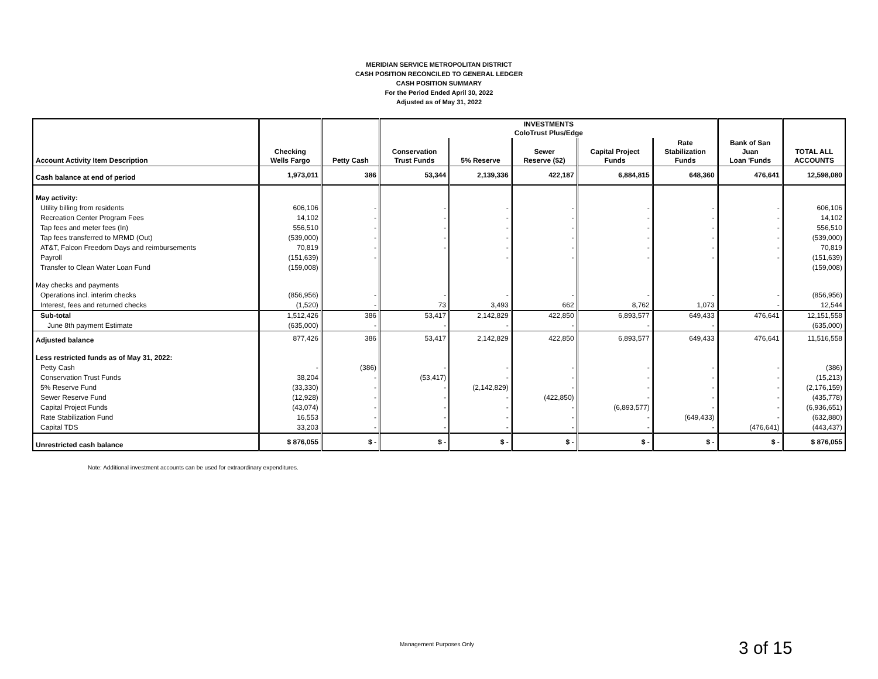MERIDIAN SERVICE METROPOLITAN DISTRICT
CASH POSITION RECONCILED TO GENERAL LEDGER
CASH POSITION SUMMARY
For the Period Ended April 30, 2022
Adjusted as of May 31, 2022
| | | | INVESTMENTS ColoTrust Plus/Edge | | | | | | |
| --- | --- | --- | --- | --- | --- | --- | --- | --- | --- |
| Account Activity Item Description | Checking Wells Fargo | Petty Cash | Conservation Trust Funds | 5% Reserve | Sewer Reserve ($2) | Capital Project Funds | Rate Stabilization Funds | Bank of San Juan Loan 'Funds | TOTAL ALL ACCOUNTS |
| Cash balance at end of period | 1,973,011 | 386 | 53,344 | 2,139,336 | 422,187 | 6,884,815 | 648,360 | 476,641 | 12,598,080 |
| May activity: | | | | | | | | | |
| Utility billing from residents | 606,106 | - | - | - | - | - | - | - | 606,106 |
| Recreation Center Program Fees | 14,102 | - | - | - | - | - | - | - | 14,102 |
| Tap fees and meter fees (In) | 556,510 | - | - | - | - | - | - | - | 556,510 |
| Tap fees transferred to MRMD (Out) | (539,000) | - | - | - | - | - | - | - | (539,000) |
| AT&T, Falcon Freedom Days and reimbursements | 70,819 | - | - | - | - | - | - | - | 70,819 |
| Payroll | (151,639) | - | | - | - | - | - | - | (151,639) |
| Transfer to Clean Water Loan Fund | (159,008) | | | | | | | | (159,008) |
| May checks and payments | | | | | | | | | |
| Operations incl. interim checks | (856,956) | - | - | - | - | - | - | - | (856,956) |
| Interest, fees and returned checks | (1,520) | - | 73 | 3,493 | 662 | 8,762 | 1,073 | - | 12,544 |
| Sub-total | 1,512,426 | 386 | 53,417 | 2,142,829 | 422,850 | 6,893,577 | 649,433 | 476,641 | 12,151,558 |
| June 8th payment Estimate | (635,000) | - | - | - | - | - | - | | (635,000) |
| Adjusted balance | 877,426 | 386 | 53,417 | 2,142,829 | 422,850 | 6,893,577 | 649,433 | 476,641 | 11,516,558 |
| Less restricted funds as of May 31, 2022: | | | | | | | | | |
| Petty Cash | - | (386) | - | - | - | - | - | - | (386) |
| Conservation Trust Funds | 38,204 | - | (53,417) | - | - | - | - | - | (15,213) |
| 5% Reserve Fund | (33,330) | - | - | (2,142,829) | - | - | - | - | (2,176,159) |
| Sewer Reserve Fund | (12,928) | - | - | - | (422,850) | - | - | - | (435,778) |
| Capital Project Funds | (43,074) | - | - | - | - | (6,893,577) | - | - | (6,936,651) |
| Rate Stabilization Fund | 16,553 | - | - | - | - | - | (649,433) | - | (632,880) |
| Capital TDS | 33,203 | - | - | - | - | - | - | (476,641) | (443,437) |
| Unrestricted cash balance | $ 876,055 | $ - | $ - | $ - | $ - | $ - | $ - | $ - | $ 876,055 |
Note: Additional investment accounts can be used for extraordinary expenditures.
Management Purposes Only 3 of 15